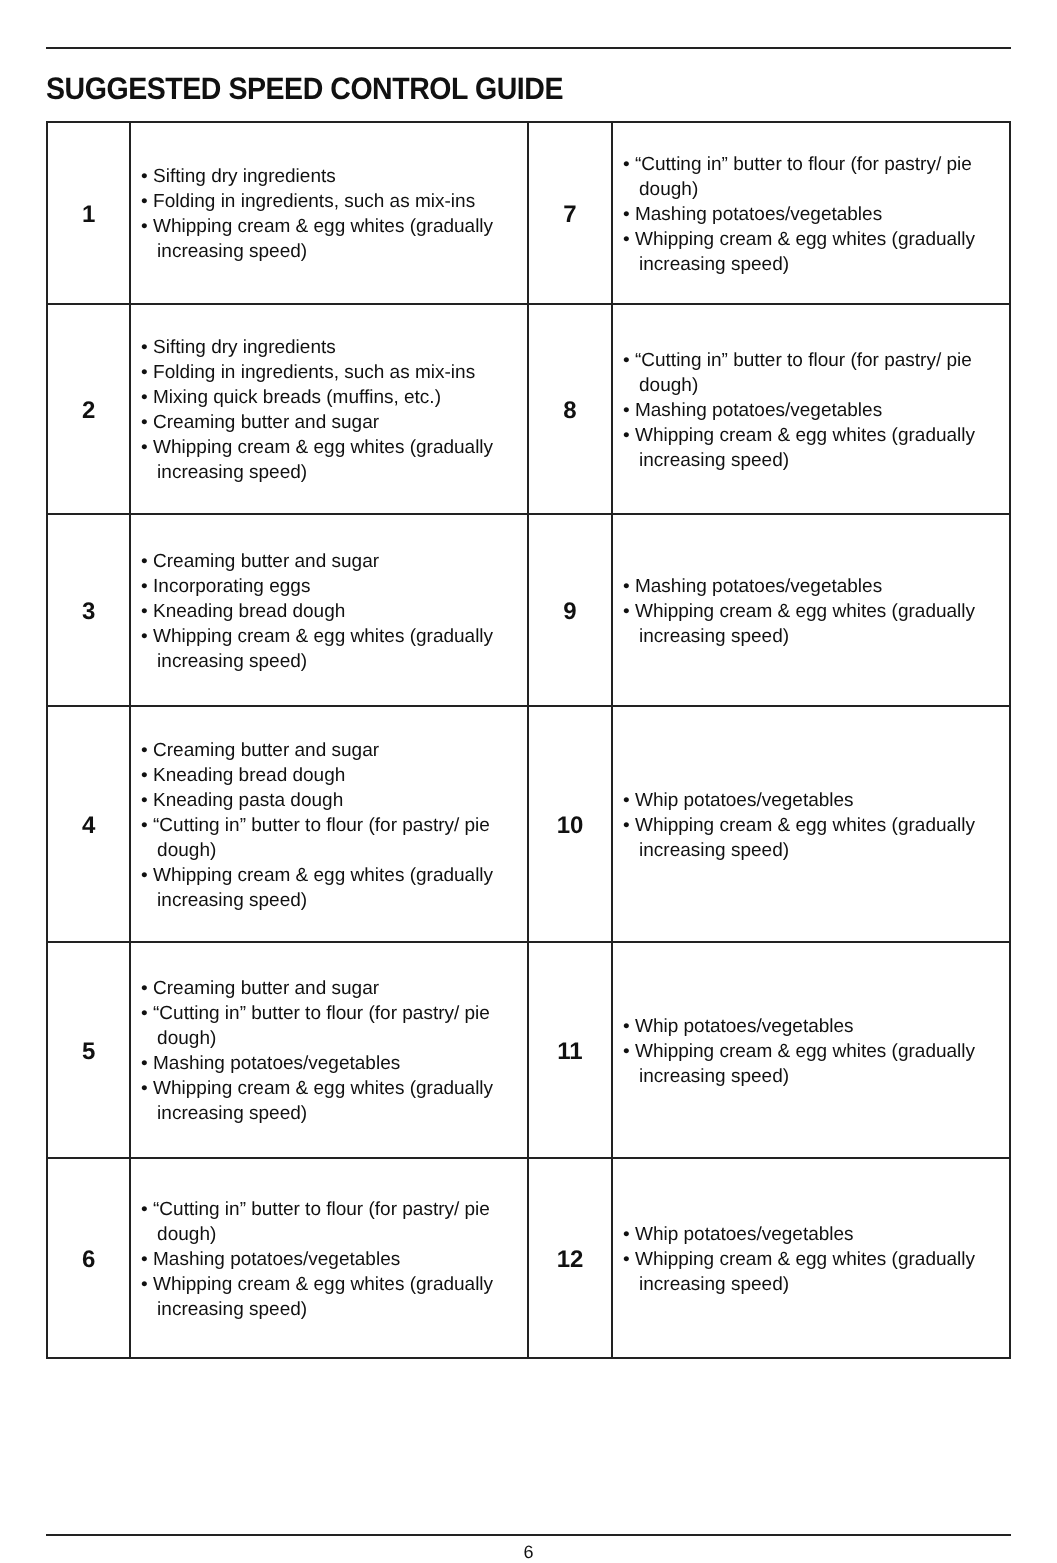SUGGESTED SPEED CONTROL GUIDE
| 1 | • Sifting dry ingredients • Folding in ingredients, such as mix-ins • Whipping cream & egg whites (gradually increasing speed) | 7 | • “Cutting in” butter to flour (for pastry/ pie dough) • Mashing potatoes/vegetables • Whipping cream & egg whites (gradually increasing speed) |
| 2 | • Sifting dry ingredients • Folding in ingredients, such as mix-ins • Mixing quick breads (muffins, etc.) • Creaming butter and sugar • Whipping cream & egg whites (gradually increasing speed) | 8 | • “Cutting in” butter to flour (for pastry/ pie dough) • Mashing potatoes/vegetables • Whipping cream & egg whites (gradually increasing speed) |
| 3 | • Creaming butter and sugar • Incorporating eggs • Kneading bread dough • Whipping cream & egg whites (gradually increasing speed) | 9 | • Mashing potatoes/vegetables • Whipping cream & egg whites (gradually increasing speed) |
| 4 | • Creaming butter and sugar • Kneading bread dough • Kneading pasta dough • “Cutting in” butter to flour (for pastry/ pie dough) • Whipping cream & egg whites (gradually increasing speed) | 10 | • Whip potatoes/vegetables • Whipping cream & egg whites (gradually increasing speed) |
| 5 | • Creaming butter and sugar • “Cutting in” butter to flour (for pastry/ pie dough) • Mashing potatoes/vegetables • Whipping cream & egg whites (gradually increasing speed) | 11 | • Whip potatoes/vegetables • Whipping cream & egg whites (gradually increasing speed) |
| 6 | • “Cutting in” butter to flour (for pastry/ pie dough) • Mashing potatoes/vegetables • Whipping cream & egg whites (gradually increasing speed) | 12 | • Whip potatoes/vegetables • Whipping cream & egg whites (gradually increasing speed) |
6